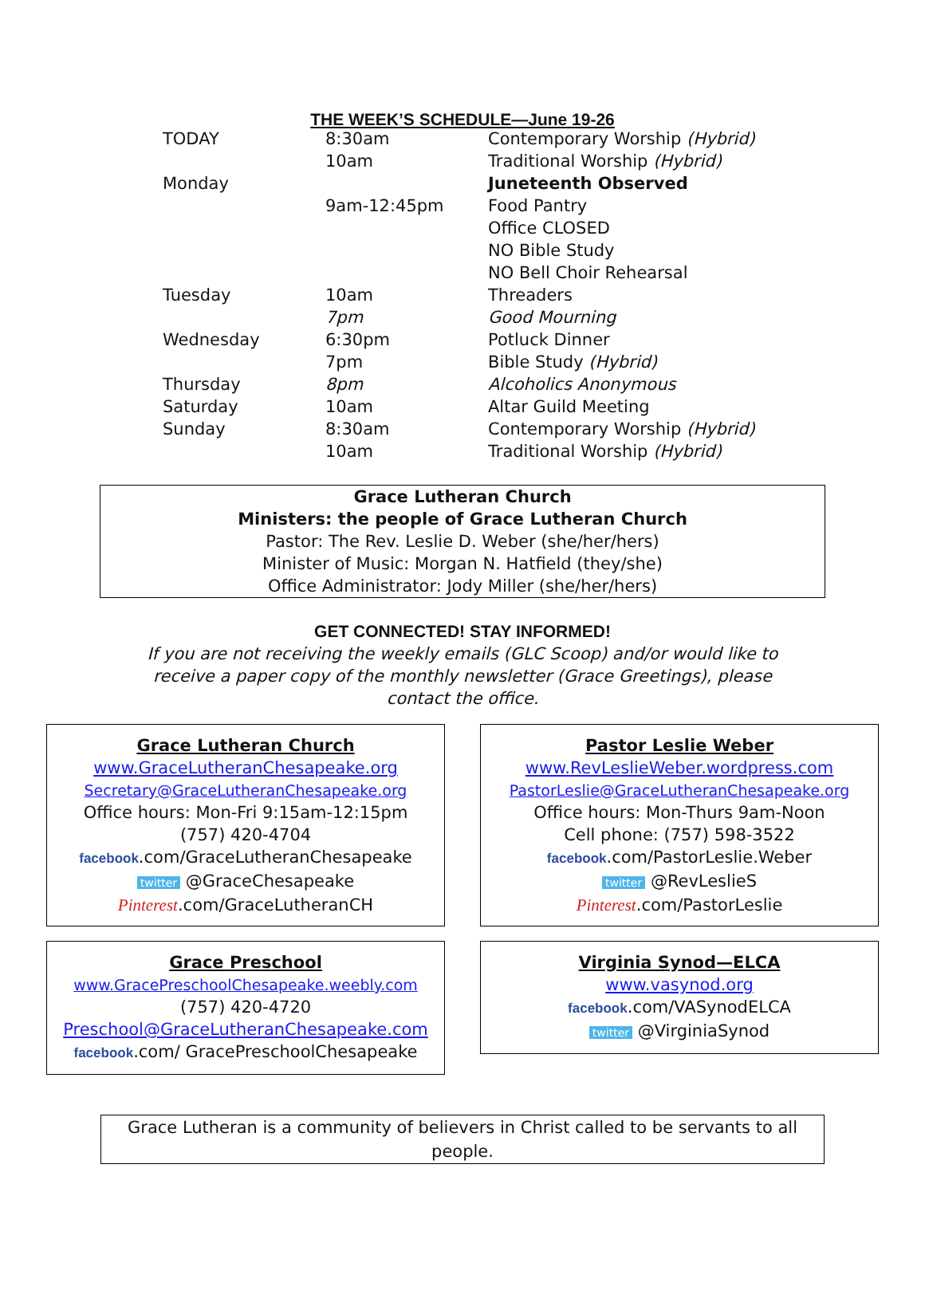THE WEEK’S SCHEDULE—June 19-26
| TODAY | 8:30am | Contemporary Worship (Hybrid) |
| | 10am | Traditional Worship (Hybrid) |
| Monday | | Juneteenth Observed |
| | 9am-12:45pm | Food Pantry |
| | | Office CLOSED |
| | | NO Bible Study |
| | | NO Bell Choir Rehearsal |
| Tuesday | 10am | Threaders |
| | 7pm | Good Mourning |
| Wednesday | 6:30pm | Potluck Dinner |
| | 7pm | Bible Study (Hybrid) |
| Thursday | 8pm | Alcoholics Anonymous |
| Saturday | 10am | Altar Guild Meeting |
| Sunday | 8:30am | Contemporary Worship (Hybrid) |
| | 10am | Traditional Worship (Hybrid) |
Grace Lutheran Church
Ministers: the people of Grace Lutheran Church
Pastor: The Rev. Leslie D. Weber (she/her/hers)
Minister of Music: Morgan N. Hatfield (they/she)
Office Administrator: Jody Miller (she/her/hers)
GET CONNECTED! STAY INFORMED!
If you are not receiving the weekly emails (GLC Scoop) and/or would like to
receive a paper copy of the monthly newsletter (Grace Greetings), please
contact the office.
Grace Lutheran Church
www.GraceLutheranChesapeake.org
Secretary@GraceLutheranChesapeake.org
Office hours: Mon-Fri 9:15am-12:15pm
(757) 420-4704
facebook.com/GraceLutheranChesapeake
twitter @GraceChesapeake
Pinterest.com/GraceLutheranCH
Pastor Leslie Weber
www.RevLeslieWeber.wordpress.com
PastorLeslie@GraceLutheranChesapeake.org
Office hours: Mon-Thurs 9am-Noon
Cell phone: (757) 598-3522
facebook.com/PastorLeslie.Weber
twitter @RevLeslieS
Pinterest.com/PastorLeslie
Grace Preschool
www.GracePreschoolChesapeake.weebly.com
(757) 420-4720
Preschool@GraceLutheranChesapeake.com
facebook.com/ GracePreschoolChesapeake
Virginia Synod—ELCA
www.vasynod.org
facebook.com/VASynodELCA
twitter @VirginiaSynod
Grace Lutheran is a community of believers in Christ called to be servants to all people.